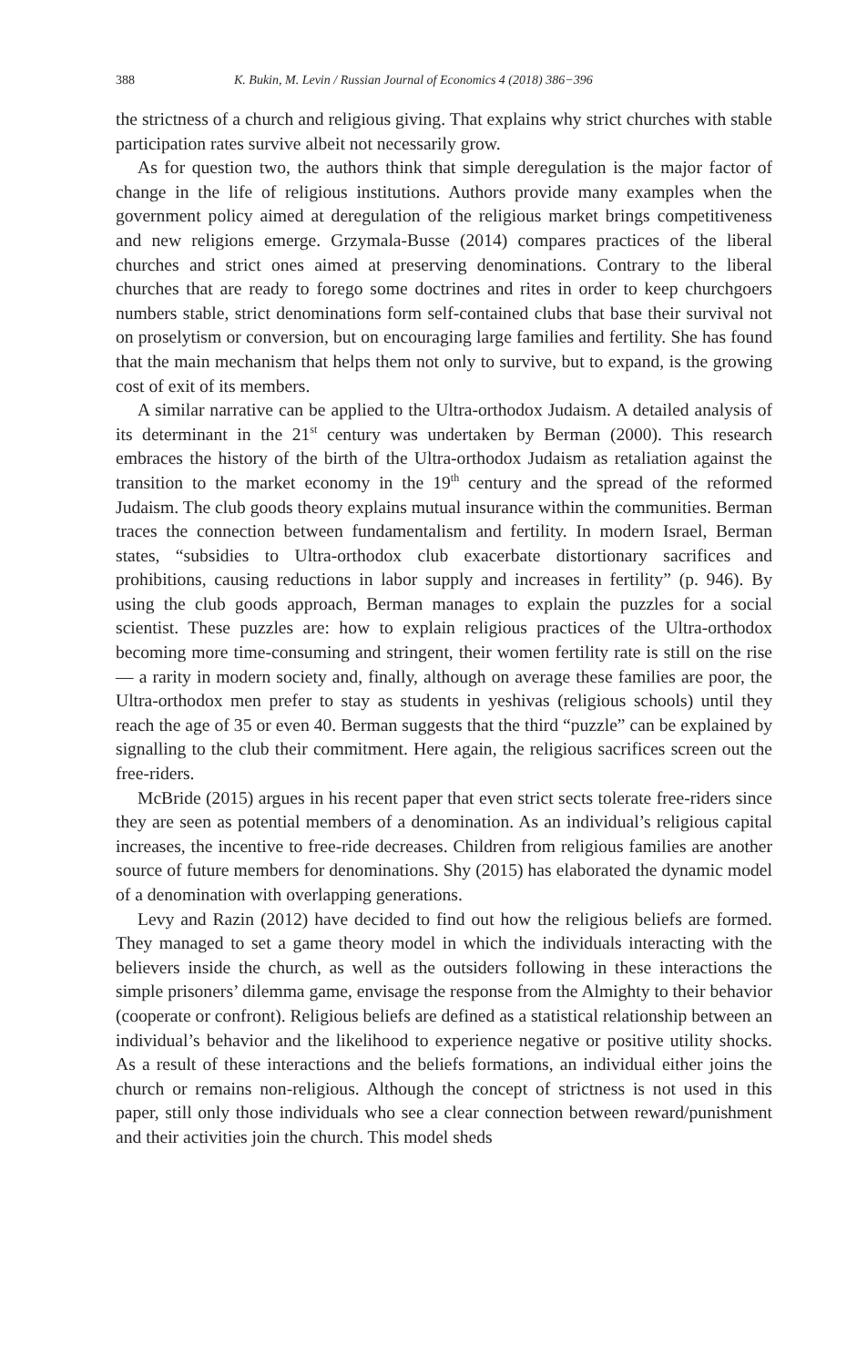388 K. Bukin, M. Levin / Russian Journal of Economics 4 (2018) 386−396
the strictness of a church and religious giving. That explains why strict churches with stable participation rates survive albeit not necessarily grow.
As for question two, the authors think that simple deregulation is the major factor of change in the life of religious institutions. Authors provide many examples when the government policy aimed at deregulation of the religious market brings competitiveness and new religions emerge. Grzymala-Busse (2014) compares practices of the liberal churches and strict ones aimed at preserving denominations. Contrary to the liberal churches that are ready to forego some doctrines and rites in order to keep churchgoers numbers stable, strict denominations form self-contained clubs that base their survival not on proselytism or conversion, but on encouraging large families and fertility. She has found that the main mechanism that helps them not only to survive, but to expand, is the growing cost of exit of its members.
A similar narrative can be applied to the Ultra-orthodox Judaism. A detailed analysis of its determinant in the 21<sup>st</sup> century was undertaken by Berman (2000). This research embraces the history of the birth of the Ultra-orthodox Judaism as retaliation against the transition to the market economy in the 19<sup>th</sup> century and the spread of the reformed Judaism. The club goods theory explains mutual insurance within the communities. Berman traces the connection between fundamentalism and fertility. In modern Israel, Berman states, “subsidies to Ultra-orthodox club exacerbate distortionary sacrifices and prohibitions, causing reductions in labor supply and increases in fertility” (p. 946). By using the club goods approach, Berman manages to explain the puzzles for a social scientist. These puzzles are: how to explain religious practices of the Ultra-orthodox becoming more time-consuming and stringent, their women fertility rate is still on the rise — a rarity in modern society and, finally, although on average these families are poor, the Ultra-orthodox men prefer to stay as students in yeshivas (religious schools) until they reach the age of 35 or even 40. Berman suggests that the third “puzzle” can be explained by signalling to the club their commitment. Here again, the religious sacrifices screen out the free-riders.
McBride (2015) argues in his recent paper that even strict sects tolerate free-riders since they are seen as potential members of a denomination. As an individual’s religious capital increases, the incentive to free-ride decreases. Children from religious families are another source of future members for denominations. Shy (2015) has elaborated the dynamic model of a denomination with overlapping generations.
Levy and Razin (2012) have decided to find out how the religious beliefs are formed. They managed to set a game theory model in which the individuals interacting with the believers inside the church, as well as the outsiders following in these interactions the simple prisoners’ dilemma game, envisage the response from the Almighty to their behavior (cooperate or confront). Religious beliefs are defined as a statistical relationship between an individual’s behavior and the likelihood to experience negative or positive utility shocks. As a result of these interactions and the beliefs formations, an individual either joins the church or remains non-religious. Although the concept of strictness is not used in this paper, still only those individuals who see a clear connection between reward/punishment and their activities join the church. This model sheds